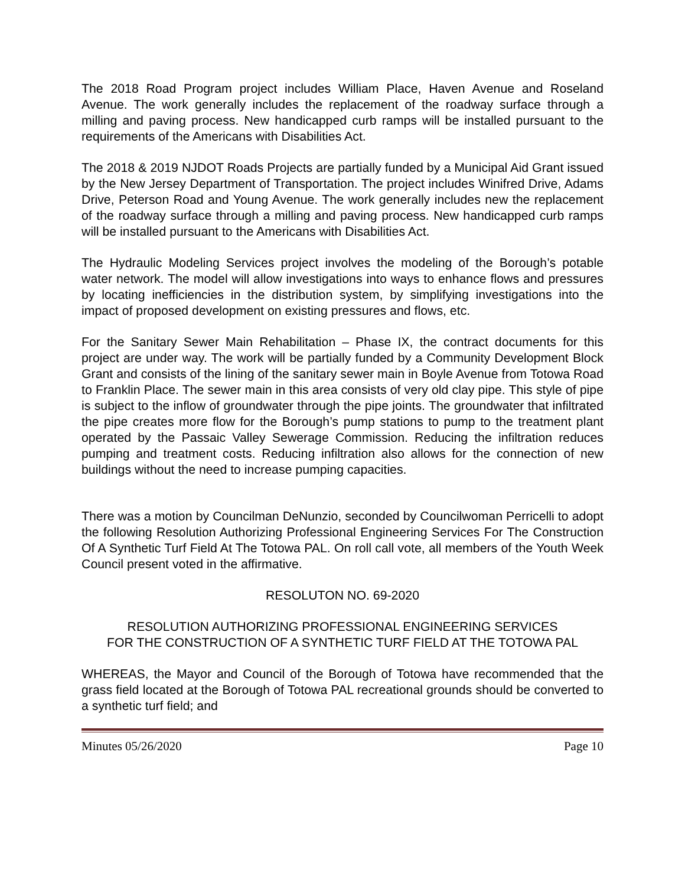The 2018 Road Program project includes William Place, Haven Avenue and Roseland Avenue. The work generally includes the replacement of the roadway surface through a milling and paving process. New handicapped curb ramps will be installed pursuant to the requirements of the Americans with Disabilities Act.
The 2018 & 2019 NJDOT Roads Projects are partially funded by a Municipal Aid Grant issued by the New Jersey Department of Transportation. The project includes Winifred Drive, Adams Drive, Peterson Road and Young Avenue. The work generally includes new the replacement of the roadway surface through a milling and paving process. New handicapped curb ramps will be installed pursuant to the Americans with Disabilities Act.
The Hydraulic Modeling Services project involves the modeling of the Borough’s potable water network. The model will allow investigations into ways to enhance flows and pressures by locating inefficiencies in the distribution system, by simplifying investigations into the impact of proposed development on existing pressures and flows, etc.
For the Sanitary Sewer Main Rehabilitation – Phase IX, the contract documents for this project are under way. The work will be partially funded by a Community Development Block Grant and consists of the lining of the sanitary sewer main in Boyle Avenue from Totowa Road to Franklin Place. The sewer main in this area consists of very old clay pipe. This style of pipe is subject to the inflow of groundwater through the pipe joints. The groundwater that infiltrated the pipe creates more flow for the Borough’s pump stations to pump to the treatment plant operated by the Passaic Valley Sewerage Commission. Reducing the infiltration reduces pumping and treatment costs. Reducing infiltration also allows for the connection of new buildings without the need to increase pumping capacities.
There was a motion by Councilman DeNunzio, seconded by Councilwoman Perricelli to adopt the following Resolution Authorizing Professional Engineering Services For The Construction Of A Synthetic Turf Field At The Totowa PAL. On roll call vote, all members of the Youth Week Council present voted in the affirmative.
RESOLUTON NO. 69-2020
RESOLUTION AUTHORIZING PROFESSIONAL ENGINEERING SERVICES
FOR THE CONSTRUCTION OF A SYNTHETIC TURF FIELD AT THE TOTOWA PAL
WHEREAS, the Mayor and Council of the Borough of Totowa have recommended that the grass field located at the Borough of Totowa PAL recreational grounds should be converted to a synthetic turf field; and
Minutes 05/26/2020 Page 10